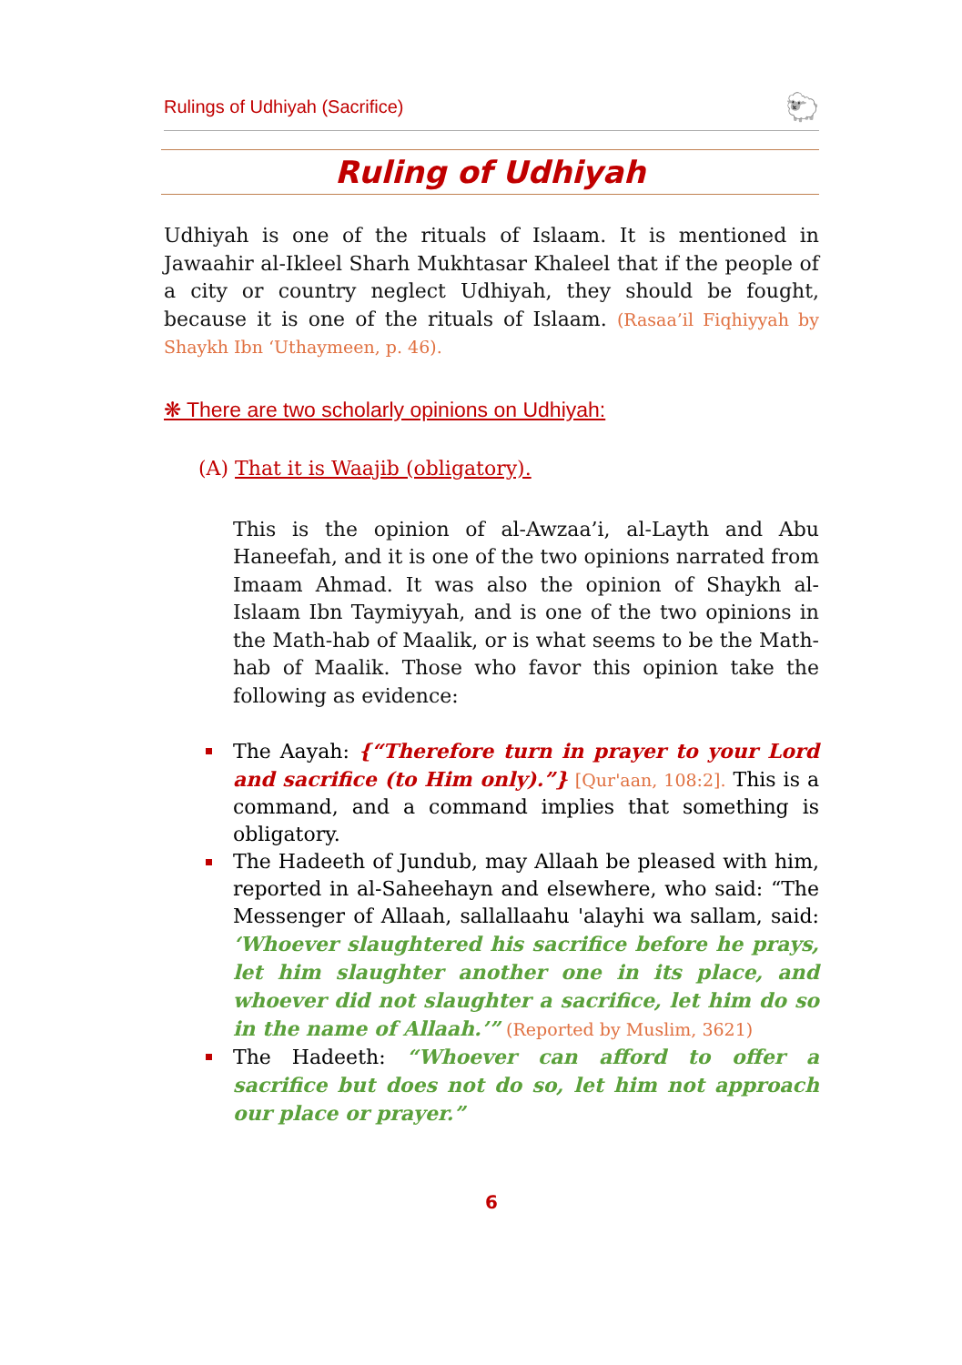Rulings of Udhiyah (Sacrifice) 🐑
Ruling of Udhiyah
Udhiyah is one of the rituals of Islaam. It is mentioned in Jawaahir al-Ikleel Sharh Mukhtasar Khaleel that if the people of a city or country neglect Udhiyah, they should be fought, because it is one of the rituals of Islaam. (Rasaa’il Fiqhiyyah by Shaykh Ibn ‘Uthaymeen, p. 46).
❋ There are two scholarly opinions on Udhiyah:
(A) That it is Waajib (obligatory).
This is the opinion of al-Awzaa’i, al-Layth and Abu Haneefah, and it is one of the two opinions narrated from Imaam Ahmad. It was also the opinion of Shaykh al-Islaam Ibn Taymiyyah, and is one of the two opinions in the Math-hab of Maalik, or is what seems to be the Math-hab of Maalik. Those who favor this opinion take the following as evidence:
The Aayah: {“Therefore turn in prayer to your Lord and sacrifice (to Him only).”} [Qur'aan, 108:2]. This is a command, and a command implies that something is obligatory.
The Hadeeth of Jundub, may Allaah be pleased with him, reported in al-Saheehayn and elsewhere, who said: “The Messenger of Allaah, sallallaahu 'alayhi wa sallam, said: ‘Whoever slaughtered his sacrifice before he prays, let him slaughter another one in its place, and whoever did not slaughter a sacrifice, let him do so in the name of Allaah.’” (Reported by Muslim, 3621)
The Hadeeth: “Whoever can afford to offer a sacrifice but does not do so, let him not approach our place or prayer.”
6